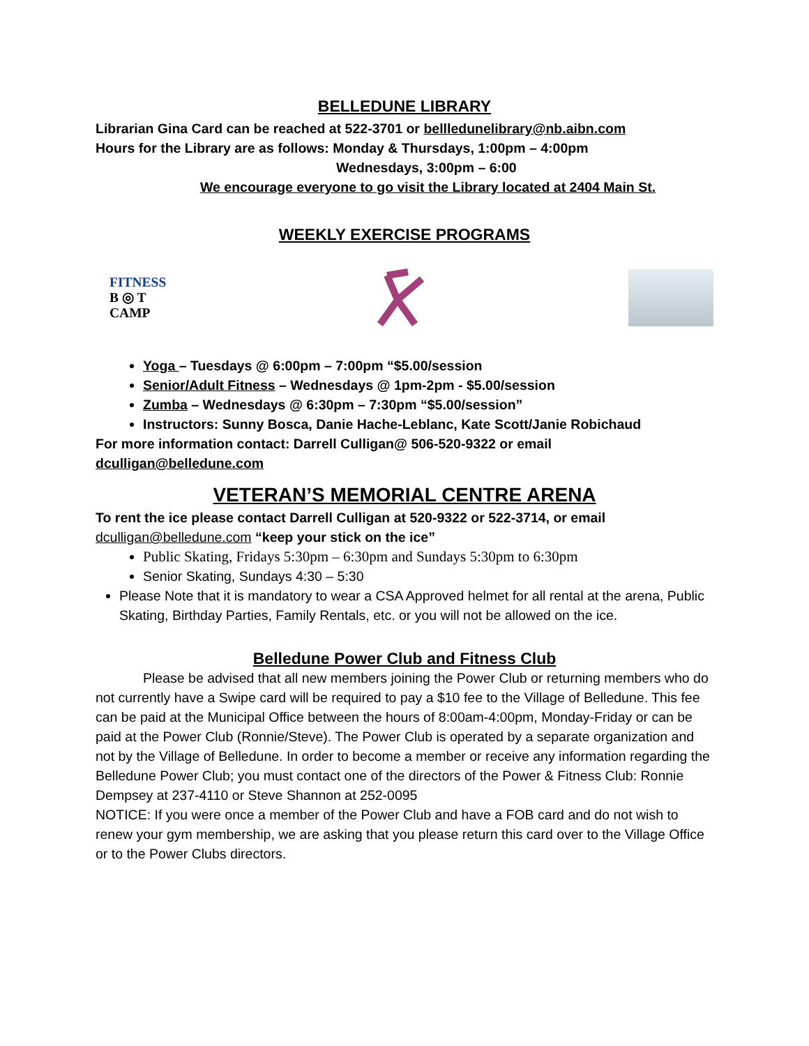BELLEDUNE LIBRARY
Librarian Gina Card can be reached at 522-3701 or bellledunelibrary@nb.aibn.com
Hours for the Library are as follows: Monday & Thursdays, 1:00pm – 4:00pm
Wednesdays, 3:00pm – 6:00
We encourage everyone to go visit the Library located at 2404 Main St.
WEEKLY EXERCISE PROGRAMS
FITNESS
B ◎ T
CAMP
Yoga – Tuesdays @ 6:00pm – 7:00pm “$5.00/session
Senior/Adult Fitness – Wednesdays @ 1pm-2pm - $5.00/session
Zumba – Wednesdays @ 6:30pm – 7:30pm “$5.00/session”
Instructors: Sunny Bosca, Danie Hache-Leblanc, Kate Scott/Janie Robichaud
For more information contact: Darrell Culligan@ 506-520-9322 or email
dculligan@belledune.com
VETERAN’S MEMORIAL CENTRE ARENA
To rent the ice please contact Darrell Culligan at 520-9322 or 522-3714, or email
dculligan@belledune.com “keep your stick on the ice”
Public Skating, Fridays 5:30pm – 6:30pm and Sundays 5:30pm to 6:30pm
Senior Skating, Sundays 4:30 – 5:30
Please Note that it is mandatory to wear a CSA Approved helmet for all rental at the arena, Public Skating, Birthday Parties, Family Rentals, etc. or you will not be allowed on the ice.
Belledune Power Club and Fitness Club
Please be advised that all new members joining the Power Club or returning members who do not currently have a Swipe card will be required to pay a $10 fee to the Village of Belledune. This fee can be paid at the Municipal Office between the hours of 8:00am-4:00pm, Monday-Friday or can be paid at the Power Club (Ronnie/Steve). The Power Club is operated by a separate organization and not by the Village of Belledune. In order to become a member or receive any information regarding the Belledune Power Club; you must contact one of the directors of the Power & Fitness Club: Ronnie Dempsey at 237-4110 or Steve Shannon at 252-0095
NOTICE: If you were once a member of the Power Club and have a FOB card and do not wish to renew your gym membership, we are asking that you please return this card over to the Village Office or to the Power Clubs directors.